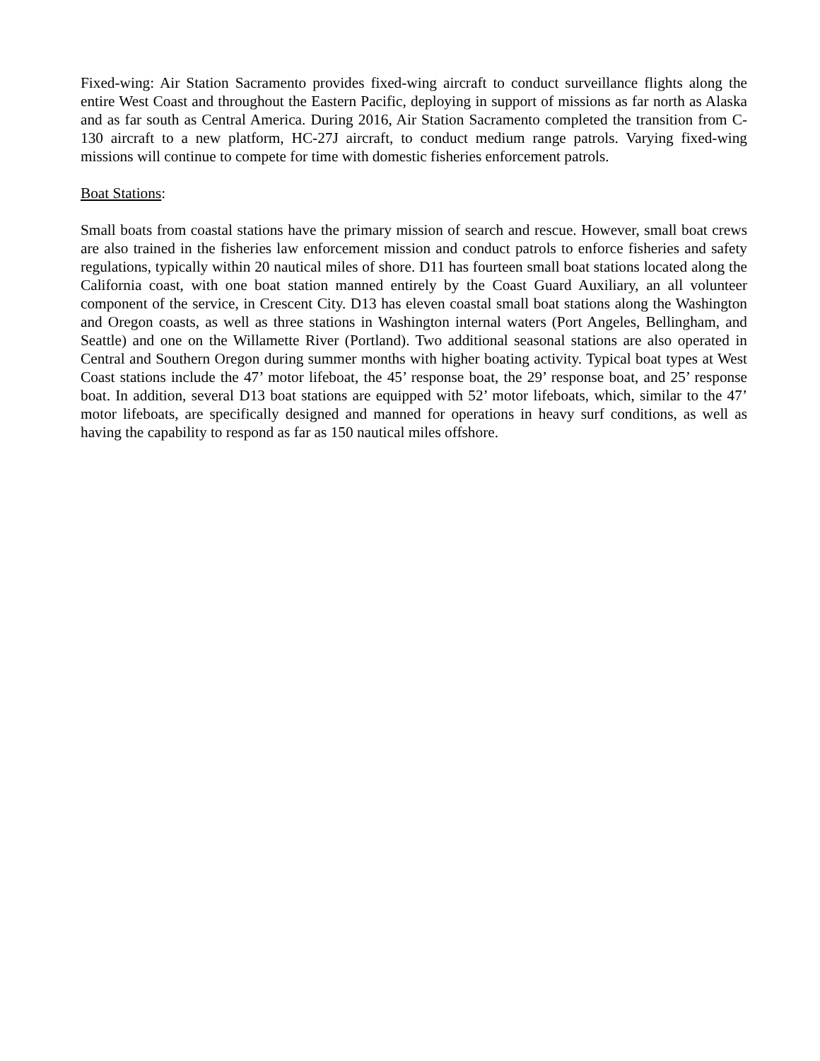Fixed-wing: Air Station Sacramento provides fixed-wing aircraft to conduct surveillance flights along the entire West Coast and throughout the Eastern Pacific, deploying in support of missions as far north as Alaska and as far south as Central America. During 2016, Air Station Sacramento completed the transition from C-130 aircraft to a new platform, HC-27J aircraft, to conduct medium range patrols. Varying fixed-wing missions will continue to compete for time with domestic fisheries enforcement patrols.
Boat Stations:
Small boats from coastal stations have the primary mission of search and rescue. However, small boat crews are also trained in the fisheries law enforcement mission and conduct patrols to enforce fisheries and safety regulations, typically within 20 nautical miles of shore. D11 has fourteen small boat stations located along the California coast, with one boat station manned entirely by the Coast Guard Auxiliary, an all volunteer component of the service, in Crescent City. D13 has eleven coastal small boat stations along the Washington and Oregon coasts, as well as three stations in Washington internal waters (Port Angeles, Bellingham, and Seattle) and one on the Willamette River (Portland). Two additional seasonal stations are also operated in Central and Southern Oregon during summer months with higher boating activity. Typical boat types at West Coast stations include the 47’ motor lifeboat, the 45’ response boat, the 29’ response boat, and 25’ response boat. In addition, several D13 boat stations are equipped with 52’ motor lifeboats, which, similar to the 47’ motor lifeboats, are specifically designed and manned for operations in heavy surf conditions, as well as having the capability to respond as far as 150 nautical miles offshore.